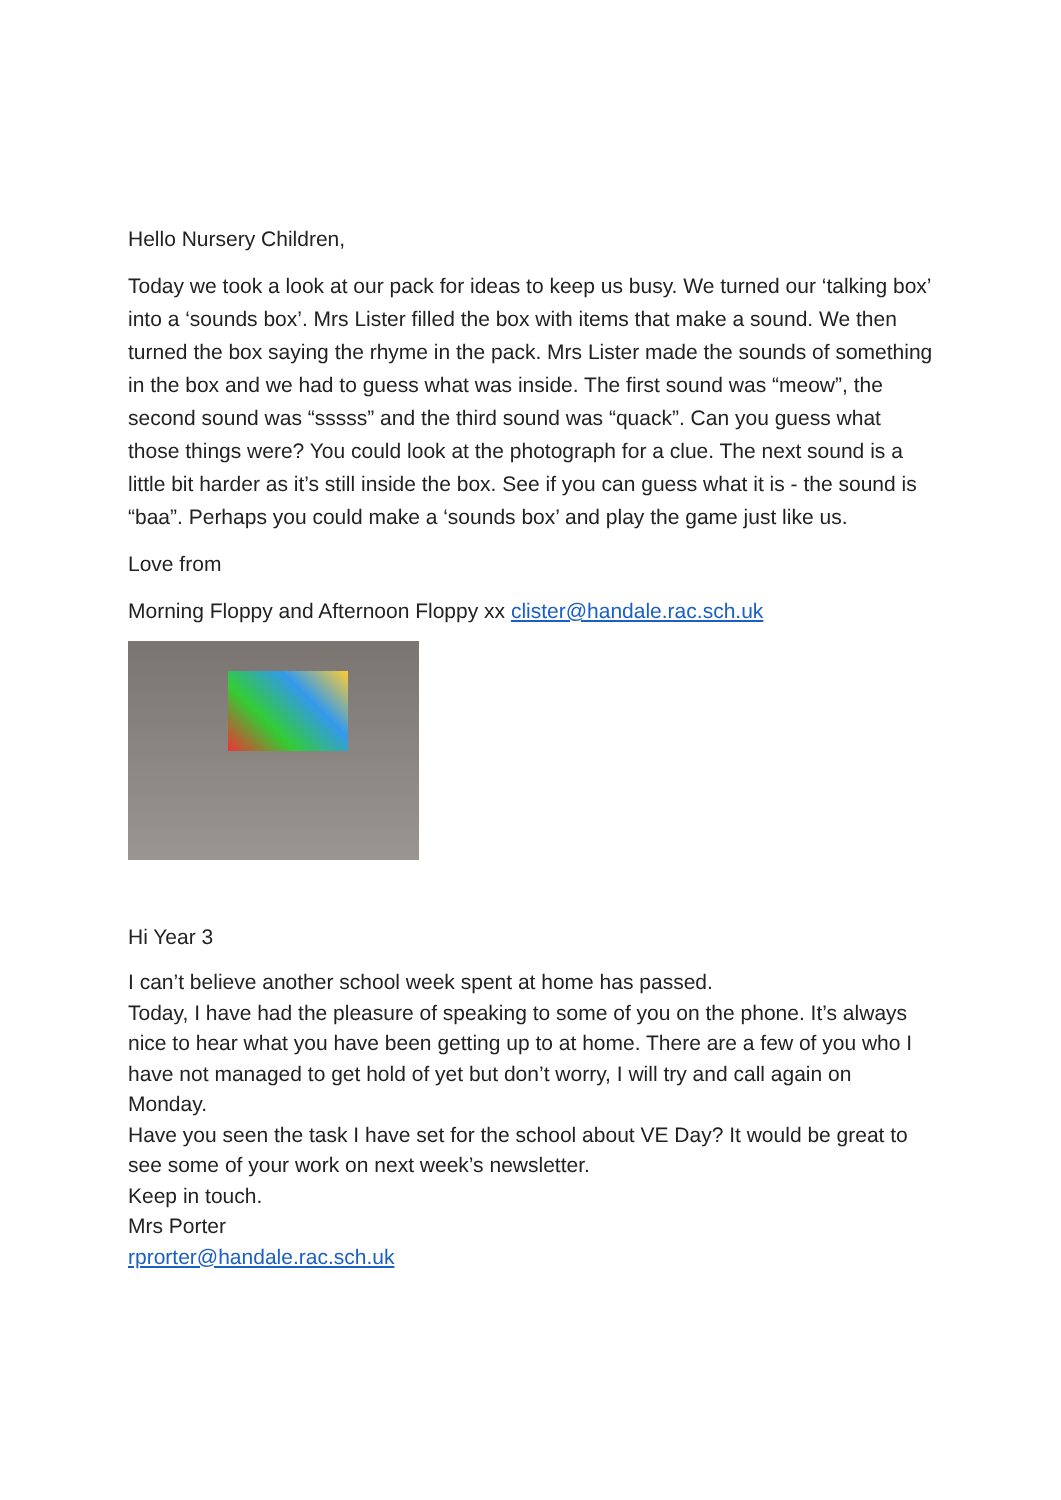Hello Nursery Children,
Today we took a look at our pack for ideas to keep us busy. We turned our ‘talking box’ into a ‘sounds box’. Mrs Lister filled the box with items that make a sound. We then turned the box saying the rhyme in the pack. Mrs Lister made the sounds of something in the box and we had to guess what was inside. The first sound was “meow”, the second sound was “sssss” and the third sound was “quack”. Can you guess what those things were? You could look at the photograph for a clue. The next sound is a little bit harder as it’s still inside the box. See if you can guess what it is - the sound is “baa”. Perhaps you could make a ‘sounds box’ and play the game just like us.
Love from
Morning Floppy and Afternoon Floppy xx clister@handale.rac.sch.uk
Hi Year 3
I can’t believe another school week spent at home has passed.
Today, I have had the pleasure of speaking to some of you on the phone. It’s always nice to hear what you have been getting up to at home. There are a few of you who I have not managed to get hold of yet but don’t worry, I will try and call again on Monday.
Have you seen the task I have set for the school about VE Day? It would be great to see some of your work on next week’s newsletter.
Keep in touch.
Mrs Porter
rprorter@handale.rac.sch.uk